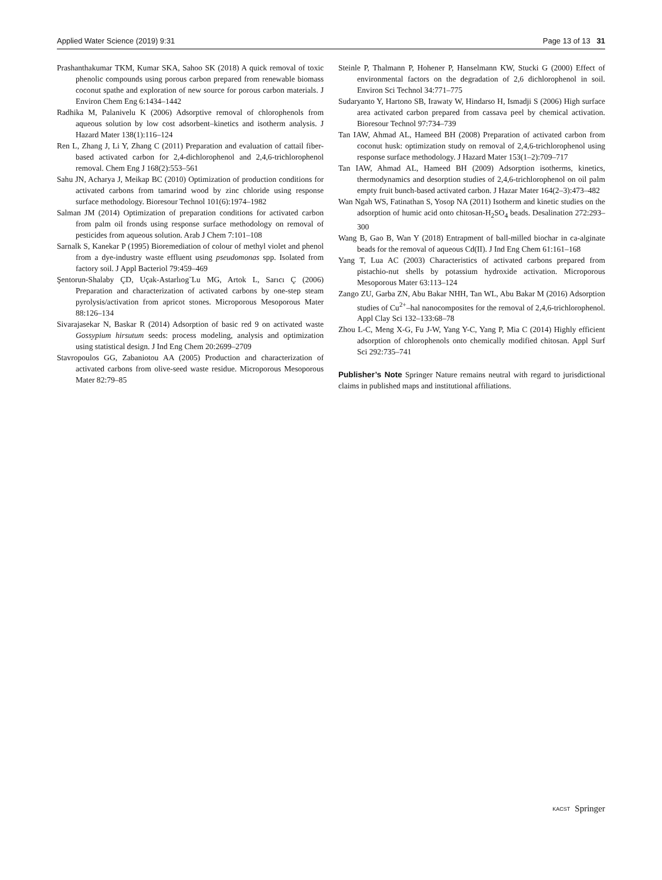Applied Water Science (2019) 9:31 Page 13 of 13 31
Prashanthakumar TKM, Kumar SKA, Sahoo SK (2018) A quick removal of toxic phenolic compounds using porous carbon prepared from renewable biomass coconut spathe and exploration of new source for porous carbon materials. J Environ Chem Eng 6:1434–1442
Radhika M, Palanivelu K (2006) Adsorptive removal of chlorophenols from aqueous solution by low cost adsorbent–kinetics and isotherm analysis. J Hazard Mater 138(1):116–124
Ren L, Zhang J, Li Y, Zhang C (2011) Preparation and evaluation of cattail fiber-based activated carbon for 2,4-dichlorophenol and 2,4,6-trichlorophenol removal. Chem Eng J 168(2):553–561
Sahu JN, Acharya J, Meikap BC (2010) Optimization of production conditions for activated carbons from tamarind wood by zinc chloride using response surface methodology. Bioresour Technol 101(6):1974–1982
Salman JM (2014) Optimization of preparation conditions for activated carbon from palm oil fronds using response surface methodology on removal of pesticides from aqueous solution. Arab J Chem 7:101–108
Sarnalk S, Kanekar P (1995) Bioremediation of colour of methyl violet and phenol from a dye-industry waste effluent using pseudomonas spp. Isolated from factory soil. J Appl Bacteriol 79:459–469
Şentorun-Shalaby ÇD, Uçak-Astarlıog˘Lu MG, Artok L, Sarıcı Ç (2006) Preparation and characterization of activated carbons by one-step steam pyrolysis/activation from apricot stones. Microporous Mesoporous Mater 88:126–134
Sivarajasekar N, Baskar R (2014) Adsorption of basic red 9 on activated waste Gossypium hirsutum seeds: process modeling, analysis and optimization using statistical design. J Ind Eng Chem 20:2699–2709
Stavropoulos GG, Zabaniotou AA (2005) Production and characterization of activated carbons from olive-seed waste residue. Microporous Mesoporous Mater 82:79–85
Steinle P, Thalmann P, Hohener P, Hanselmann KW, Stucki G (2000) Effect of environmental factors on the degradation of 2,6 dichlorophenol in soil. Environ Sci Technol 34:771–775
Sudaryanto Y, Hartono SB, Irawaty W, Hindarso H, Ismadji S (2006) High surface area activated carbon prepared from cassava peel by chemical activation. Bioresour Technol 97:734–739
Tan IAW, Ahmad AL, Hameed BH (2008) Preparation of activated carbon from coconut husk: optimization study on removal of 2,4,6-trichlorophenol using response surface methodology. J Hazard Mater 153(1–2):709–717
Tan IAW, Ahmad AL, Hameed BH (2009) Adsorption isotherms, kinetics, thermodynamics and desorption studies of 2,4,6-trichlorophenol on oil palm empty fruit bunch-based activated carbon. J Hazar Mater 164(2–3):473–482
Wan Ngah WS, Fatinathan S, Yosop NA (2011) Isotherm and kinetic studies on the adsorption of humic acid onto chitosan-H<sub>2</sub>SO<sub>4</sub> beads. Desalination 272:293–300
Wang B, Gao B, Wan Y (2018) Entrapment of ball-milled biochar in ca-alginate beads for the removal of aqueous Cd(II). J Ind Eng Chem 61:161–168
Yang T, Lua AC (2003) Characteristics of activated carbons prepared from pistachio-nut shells by potassium hydroxide activation. Microporous Mesoporous Mater 63:113–124
Zango ZU, Garba ZN, Abu Bakar NHH, Tan WL, Abu Bakar M (2016) Adsorption studies of Cu<sup>2+</sup>–hal nanocomposites for the removal of 2,4,6-trichlorophenol. Appl Clay Sci 132–133:68–78
Zhou L-C, Meng X-G, Fu J-W, Yang Y-C, Yang P, Mia C (2014) Highly efficient adsorption of chlorophenols onto chemically modified chitosan. Appl Surf Sci 292:735–741
Publisher’s Note Springer Nature remains neutral with regard to jurisdictional claims in published maps and institutional affiliations.
KACST Springer